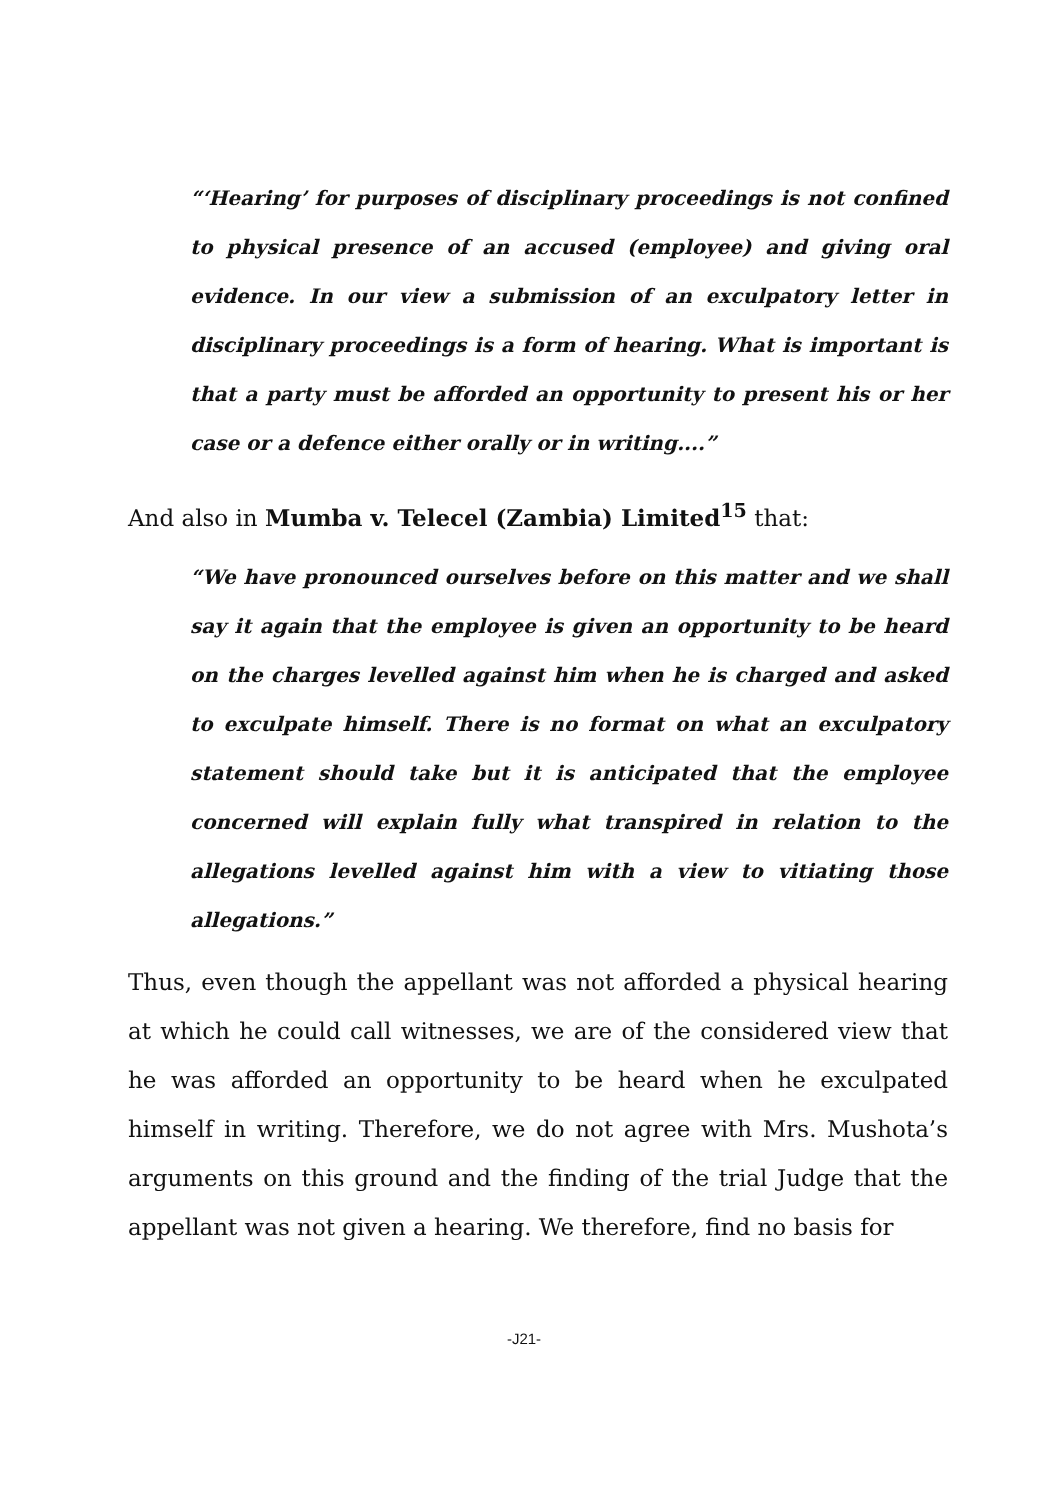“‘Hearing’ for purposes of disciplinary proceedings is not confined to physical presence of an accused (employee) and giving oral evidence. In our view a submission of an exculpatory letter in disciplinary proceedings is a form of hearing. What is important is that a party must be afforded an opportunity to present his or her case or a defence either orally or in writing....”
And also in Mumba v. Telecel (Zambia) Limited<sup>15</sup> that:
“We have pronounced ourselves before on this matter and we shall say it again that the employee is given an opportunity to be heard on the charges levelled against him when he is charged and asked to exculpate himself. There is no format on what an exculpatory statement should take but it is anticipated that the employee concerned will explain fully what transpired in relation to the allegations levelled against him with a view to vitiating those allegations.”
Thus, even though the appellant was not afforded a physical hearing at which he could call witnesses, we are of the considered view that he was afforded an opportunity to be heard when he exculpated himself in writing. Therefore, we do not agree with Mrs. Mushota’s arguments on this ground and the finding of the trial Judge that the appellant was not given a hearing. We therefore, find no basis for
-J21-